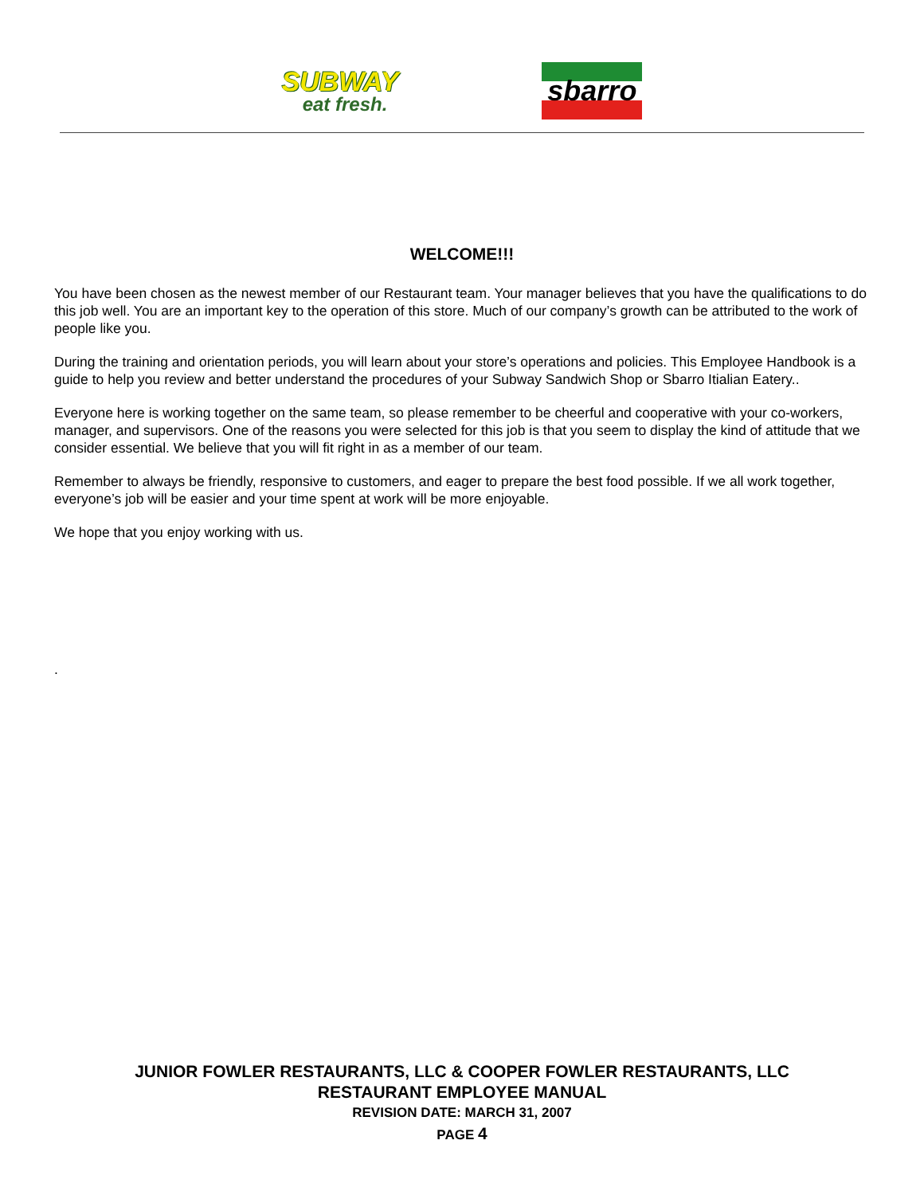SUBWAY
eat fresh.
sbarro
WELCOME!!!
You have been chosen as the newest member of our Restaurant team. Your manager believes that you have the qualifications to do this job well. You are an important key to the operation of this store. Much of our company’s growth can be attributed to the work of people like you.
During the training and orientation periods, you will learn about your store’s operations and policies. This Employee Handbook is a guide to help you review and better understand the procedures of your Subway Sandwich Shop or Sbarro Itialian Eatery..
Everyone here is working together on the same team, so please remember to be cheerful and cooperative with your co-workers, manager, and supervisors. One of the reasons you were selected for this job is that you seem to display the kind of attitude that we consider essential. We believe that you will fit right in as a member of our team.
Remember to always be friendly, responsive to customers, and eager to prepare the best food possible. If we all work together, everyone’s job will be easier and your time spent at work will be more enjoyable.
We hope that you enjoy working with us.
.
JUNIOR FOWLER RESTAURANTS, LLC & COOPER FOWLER RESTAURANTS, LLC
RESTAURANT EMPLOYEE MANUAL
REVISION DATE: MARCH 31, 2007
PAGE 4